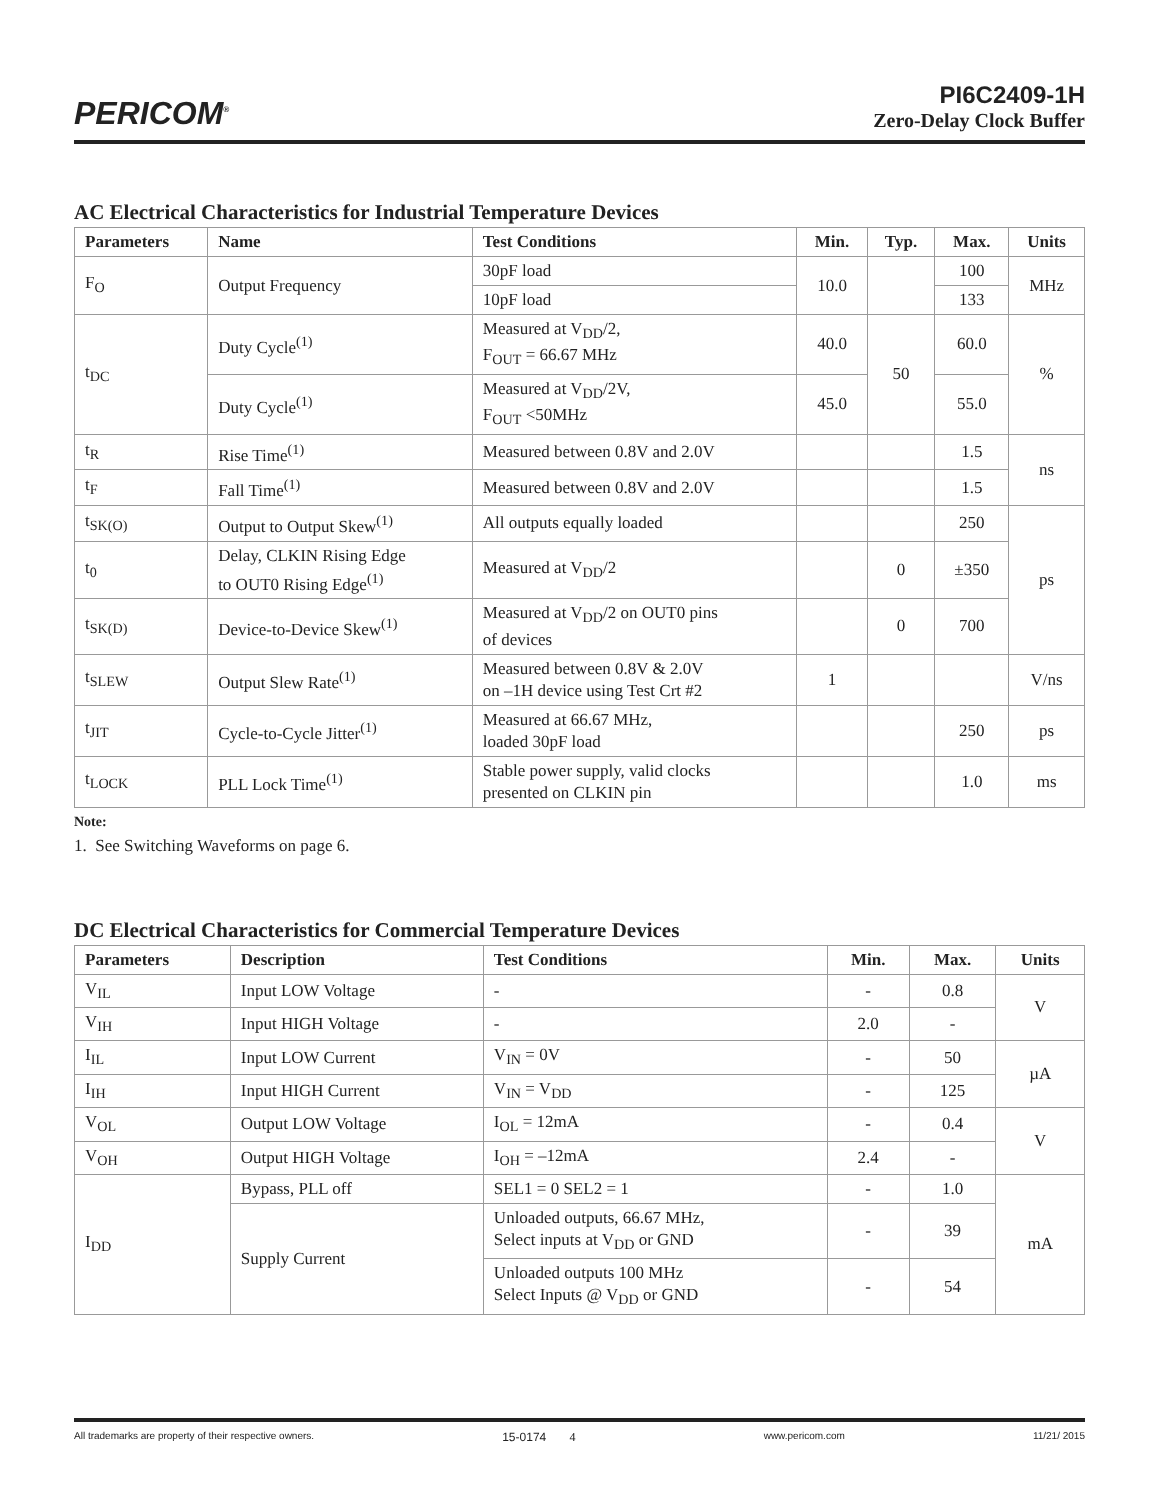PERICOM<sup>®</sup>
PI6C2409-1H
Zero-Delay Clock Buffer
AC Electrical Characteristics for Industrial Temperature Devices
| Parameters | Name | Test Conditions | Min. | Typ. | Max. | Units |
| --- | --- | --- | --- | --- | --- | --- |
| F<sub>O</sub> | Output Frequency | 30pF load | 10.0 | | 100 | MHz |
| | | 10pF load | | | 133 | |
| t<sub>DC</sub> | Duty Cycle<sup>(1)</sup> | Measured at V<sub>DD</sub>/2, F<sub>OUT</sub> = 66.67 MHz | 40.0 | 50 | 60.0 | % |
| | Duty Cycle<sup>(1)</sup> | Measured at V<sub>DD</sub>/2V, F<sub>OUT</sub> <50MHz | 45.0 | | 55.0 | |
| t<sub>R</sub> | Rise Time<sup>(1)</sup> | Measured between 0.8V and 2.0V | | | 1.5 | ns |
| t<sub>F</sub> | Fall Time<sup>(1)</sup> | Measured between 0.8V and 2.0V | | | 1.5 | |
| t<sub>SK(O)</sub> | Output to Output Skew<sup>(1)</sup> | All outputs equally loaded | | | 250 | ps |
| t<sub>0</sub> | Delay, CLKIN Rising Edge to OUT0 Rising Edge<sup>(1)</sup> | Measured at V<sub>DD</sub>/2 | | 0 | ±350 | |
| t<sub>SK(D)</sub> | Device-to-Device Skew<sup>(1)</sup> | Measured at V<sub>DD</sub>/2 on OUT0 pins of devices | | 0 | 700 | |
| t<sub>SLEW</sub> | Output Slew Rate<sup>(1)</sup> | Measured between 0.8V & 2.0V on –1H device using Test Crt #2 | 1 | | | V/ns |
| t<sub>JIT</sub> | Cycle-to-Cycle Jitter<sup>(1)</sup> | Measured at 66.67 MHz, loaded 30pF load | | | 250 | ps |
| t<sub>LOCK</sub> | PLL Lock Time<sup>(1)</sup> | Stable power supply, valid clocks presented on CLKIN pin | | | 1.0 | ms |
Note:
1. See Switching Waveforms on page 6.
DC Electrical Characteristics for Commercial Temperature Devices
| Parameters | Description | Test Conditions | Min. | Max. | Units |
| --- | --- | --- | --- | --- | --- |
| V<sub>IL</sub> | Input LOW Voltage | - | - | 0.8 | V |
| V<sub>IH</sub> | Input HIGH Voltage | - | 2.0 | - | |
| I<sub>IL</sub> | Input LOW Current | V<sub>IN</sub> = 0V | - | 50 | µA |
| I<sub>IH</sub> | Input HIGH Current | V<sub>IN</sub> = V<sub>DD</sub> | - | 125 | |
| V<sub>OL</sub> | Output LOW Voltage | I<sub>OL</sub> = 12mA | - | 0.4 | V |
| V<sub>OH</sub> | Output HIGH Voltage | I<sub>OH</sub> = –12mA | 2.4 | - | |
| I<sub>DD</sub> | Bypass, PLL off | SEL1 = 0 SEL2 = 1 | - | 1.0 | mA |
| | Supply Current | Unloaded outputs, 66.67 MHz, Select inputs at V<sub>DD</sub> or GND | - | 39 | |
| | | Unloaded outputs 100 MHz Select Inputs @ V<sub>DD</sub> or GND | - | 54 | |
All trademarks are property of their respective owners. 15-0174 4 www.pericom.com 11/21/ 2015